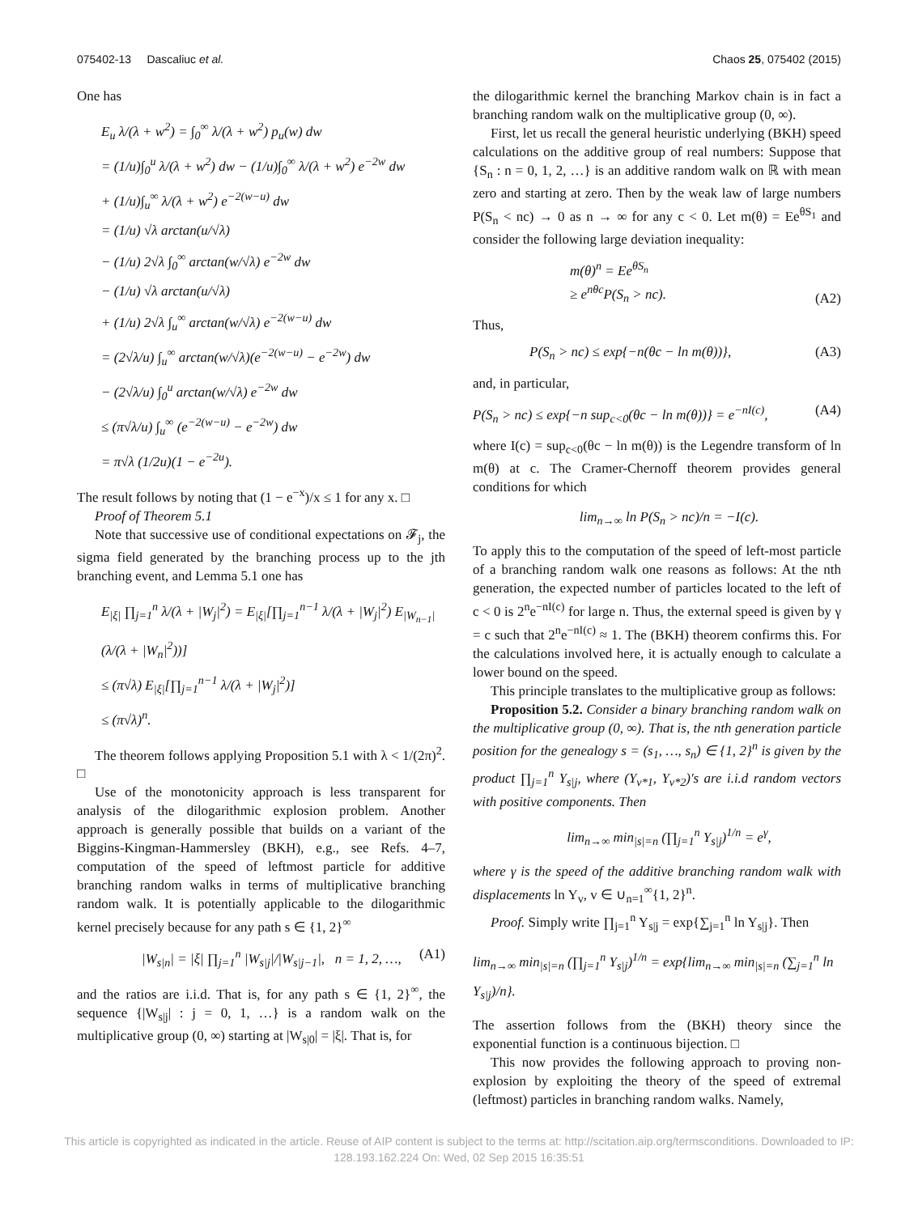075402-13 Dascaliuc et al. Chaos 25, 075402 (2015)
One has
E<sub>u</sub> λ/(λ + w<sup>2</sup>) = ∫<sub>0</sub><sup>∞</sup> λ/(λ + w<sup>2</sup>) p<sub>u</sub>(w) dw
= (1/u)∫<sub>0</sub><sup>u</sup> λ/(λ + w<sup>2</sup>) dw − (1/u)∫<sub>0</sub><sup>∞</sup> λ/(λ + w<sup>2</sup>) e<sup>−2w</sup> dw
+ (1/u)∫<sub>u</sub><sup>∞</sup> λ/(λ + w<sup>2</sup>) e<sup>−2(w−u)</sup> dw
= (1/u) √λ arctan(u/√λ)
− (1/u) 2√λ ∫<sub>0</sub><sup>∞</sup> arctan(w/√λ) e<sup>−2w</sup> dw
− (1/u) √λ arctan(u/√λ)
+ (1/u) 2√λ ∫<sub>u</sub><sup>∞</sup> arctan(w/√λ) e<sup>−2(w−u)</sup> dw
= (2√λ/u) ∫<sub>u</sub><sup>∞</sup> arctan(w/√λ)(e<sup>−2(w−u)</sup> − e<sup>−2w</sup>) dw
− (2√λ/u) ∫<sub>0</sub><sup>u</sup> arctan(w/√λ) e<sup>−2w</sup> dw
≤ (π√λ/u) ∫<sub>u</sub><sup>∞</sup> (e<sup>−2(w−u)</sup> − e<sup>−2w</sup>) dw
= π√λ (1/2u)(1 − e<sup>−2u</sup>).
The result follows by noting that (1 − e<sup>−x</sup>)/x ≤ 1 for any x. □
Proof of Theorem 5.1
Note that successive use of conditional expectations on 𝓕<sub>j</sub>, the sigma field generated by the branching process up to the jth branching event, and Lemma 5.1 one has
E<sub>|ξ|</sub> ∏<sub>j=1</sub><sup>n</sup> λ/(λ + |W<sub>j</sub>|<sup>2</sup>) = E<sub>|ξ|</sub>[∏<sub>j=1</sub><sup>n−1</sup> λ/(λ + |W<sub>j</sub>|<sup>2</sup>) E<sub>|W<sub>n−1</sub>|</sub>(λ/(λ + |W<sub>n</sub>|<sup>2</sup>))]
≤ (π√λ) E<sub>|ξ|</sub>[∏<sub>j=1</sub><sup>n−1</sup> λ/(λ + |W<sub>j</sub>|<sup>2</sup>)]
≤ (π√λ)<sup>n</sup>.
The theorem follows applying Proposition 5.1 with λ < 1/(2π)<sup>2</sup>. □
Use of the monotonicity approach is less transparent for analysis of the dilogarithmic explosion problem. Another approach is generally possible that builds on a variant of the Biggins-Kingman-Hammersley (BKH), e.g., see Refs. 4–7, computation of the speed of leftmost particle for additive branching random walks in terms of multiplicative branching random walk. It is potentially applicable to the dilogarithmic kernel precisely because for any path s ∈ {1, 2}<sup>∞</sup>
|W<sub>s|n</sub>| = |ξ| ∏<sub>j=1</sub><sup>n</sup> |W<sub>s|j</sub>|/|W<sub>s|j−1</sub>|, n = 1, 2, …, (A1)
and the ratios are i.i.d. That is, for any path s ∈ {1, 2}<sup>∞</sup>, the sequence {|W<sub>s|j</sub>| : j = 0, 1, …} is a random walk on the multiplicative group (0, ∞) starting at |W<sub>s|0</sub>| = |ξ|. That is, for
the dilogarithmic kernel the branching Markov chain is in fact a branching random walk on the multiplicative group (0, ∞).
First, let us recall the general heuristic underlying (BKH) speed calculations on the additive group of real numbers: Suppose that {S<sub>n</sub> : n = 0, 1, 2, …} is an additive random walk on ℝ with mean zero and starting at zero. Then by the weak law of large numbers P(S<sub>n</sub> < nc) → 0 as n → ∞ for any c < 0. Let m(θ) = Ee<sup>θS<sub>1</sub></sup> and consider the following large deviation inequality:
m(θ)<sup>n</sup> = Ee<sup>θS<sub>n</sub></sup>
≥ e<sup>nθc</sup>P(S<sub>n</sub> > nc). (A2)
Thus,
P(S<sub>n</sub> > nc) ≤ exp{−n(θc − ln m(θ))}, (A3)
and, in particular,
P(S<sub>n</sub> > nc) ≤ exp{−n sup<sub>c<0</sub>(θc − ln m(θ))} = e<sup>−nI(c)</sup>, (A4)
where I(c) = sup<sub>c<0</sub>(θc − ln m(θ)) is the Legendre transform of ln m(θ) at c. The Cramer-Chernoff theorem provides general conditions for which
lim<sub>n→∞</sub> ln P(S<sub>n</sub> > nc)/n = −I(c).
To apply this to the computation of the speed of left-most particle of a branching random walk one reasons as follows: At the nth generation, the expected number of particles located to the left of c < 0 is 2<sup>n</sup>e<sup>−nI(c)</sup> for large n. Thus, the external speed is given by γ = c such that 2<sup>n</sup>e<sup>−nI(c)</sup> ≈ 1. The (BKH) theorem confirms this. For the calculations involved here, it is actually enough to calculate a lower bound on the speed.
This principle translates to the multiplicative group as follows:
Proposition 5.2. Consider a binary branching random walk on the multiplicative group (0, ∞). That is, the nth generation particle position for the genealogy s = (s<sub>1</sub>, …, s<sub>n</sub>) ∈ {1, 2}<sup>n</sup> is given by the product ∏<sub>j=1</sub><sup>n</sup> Y<sub>s|j</sub>, where (Y<sub>v*1</sub>, Y<sub>v*2</sub>)'s are i.i.d random vectors with positive components. Then
lim<sub>n→∞</sub> min<sub>|s|=n</sub> (∏<sub>j=1</sub><sup>n</sup> Y<sub>s|j</sub>)<sup>1/n</sup> = e<sup>γ</sup>,
where γ is the speed of the additive branching random walk with displacements ln Y<sub>v</sub>, v ∈ ∪<sub>n=1</sub><sup>∞</sup>{1, 2}<sup>n</sup>.
Proof. Simply write ∏<sub>j=1</sub><sup>n</sup> Y<sub>s|j</sub> = exp{∑<sub>j=1</sub><sup>n</sup> ln Y<sub>s|j</sub>}. Then
lim<sub>n→∞</sub> min<sub>|s|=n</sub> (∏<sub>j=1</sub><sup>n</sup> Y<sub>s|j</sub>)<sup>1/n</sup> = exp{lim<sub>n→∞</sub> min<sub>|s|=n</sub> (∑<sub>j=1</sub><sup>n</sup> ln Y<sub>s|j</sub>)/n}.
The assertion follows from the (BKH) theory since the exponential function is a continuous bijection. □
This now provides the following approach to proving non-explosion by exploiting the theory of the speed of extremal (leftmost) particles in branching random walks. Namely,
This article is copyrighted as indicated in the article. Reuse of AIP content is subject to the terms at: http://scitation.aip.org/termsconditions. Downloaded to IP:
128.193.162.224 On: Wed, 02 Sep 2015 16:35:51